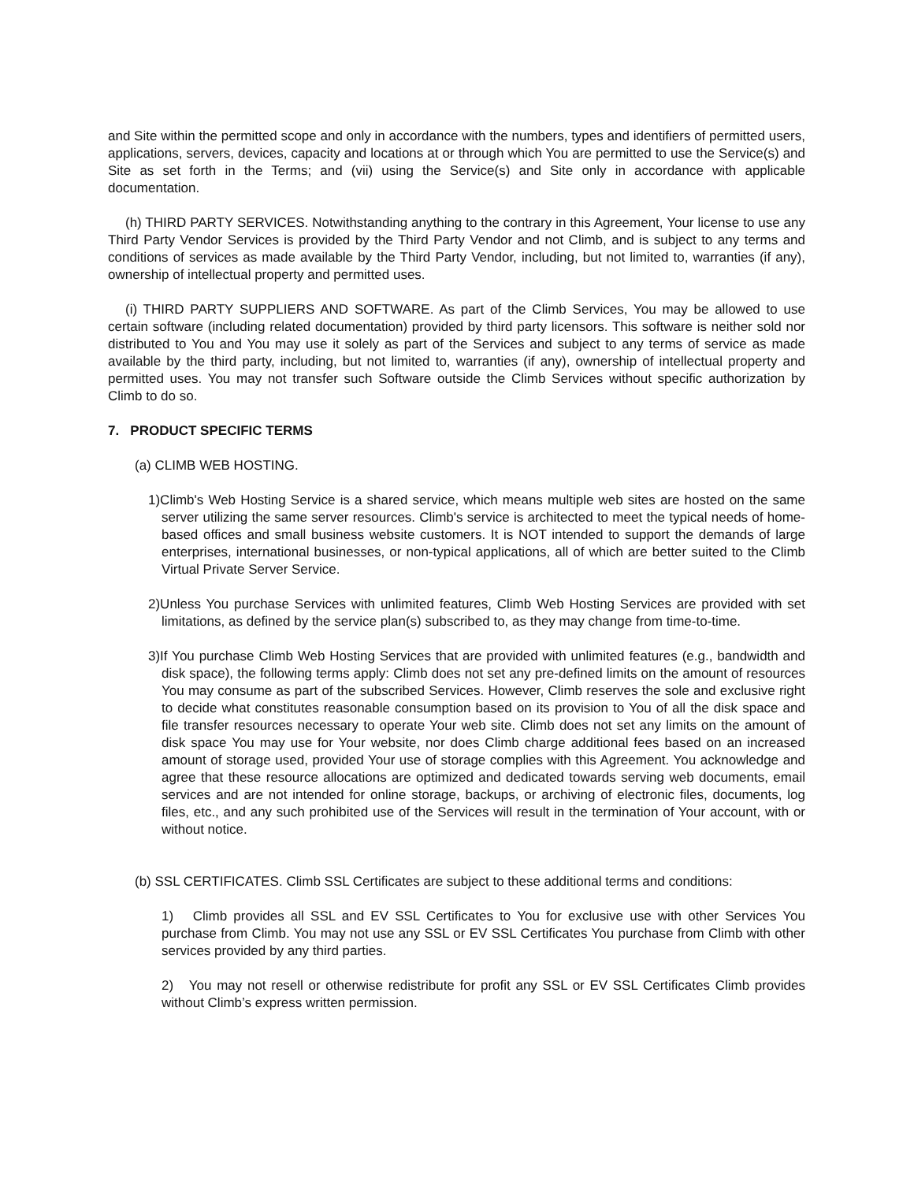and Site within the permitted scope and only in accordance with the numbers, types and identifiers of permitted users, applications, servers, devices, capacity and locations at or through which You are permitted to use the Service(s) and Site as set forth in the Terms; and (vii) using the Service(s) and Site only in accordance with applicable documentation.
(h) THIRD PARTY SERVICES. Notwithstanding anything to the contrary in this Agreement, Your license to use any Third Party Vendor Services is provided by the Third Party Vendor and not Climb, and is subject to any terms and conditions of services as made available by the Third Party Vendor, including, but not limited to, warranties (if any), ownership of intellectual property and permitted uses.
(i) THIRD PARTY SUPPLIERS AND SOFTWARE. As part of the Climb Services, You may be allowed to use certain software (including related documentation) provided by third party licensors. This software is neither sold nor distributed to You and You may use it solely as part of the Services and subject to any terms of service as made available by the third party, including, but not limited to, warranties (if any), ownership of intellectual property and permitted uses. You may not transfer such Software outside the Climb Services without specific authorization by Climb to do so.
7. PRODUCT SPECIFIC TERMS
(a) CLIMB WEB HOSTING.
1)Climb's Web Hosting Service is a shared service, which means multiple web sites are hosted on the same server utilizing the same server resources. Climb's service is architected to meet the typical needs of home-based offices and small business website customers. It is NOT intended to support the demands of large enterprises, international businesses, or non-typical applications, all of which are better suited to the Climb Virtual Private Server Service.
2)Unless You purchase Services with unlimited features, Climb Web Hosting Services are provided with set limitations, as defined by the service plan(s) subscribed to, as they may change from time-to-time.
3)If You purchase Climb Web Hosting Services that are provided with unlimited features (e.g., bandwidth and disk space), the following terms apply: Climb does not set any pre-defined limits on the amount of resources You may consume as part of the subscribed Services. However, Climb reserves the sole and exclusive right to decide what constitutes reasonable consumption based on its provision to You of all the disk space and file transfer resources necessary to operate Your web site. Climb does not set any limits on the amount of disk space You may use for Your website, nor does Climb charge additional fees based on an increased amount of storage used, provided Your use of storage complies with this Agreement. You acknowledge and agree that these resource allocations are optimized and dedicated towards serving web documents, email services and are not intended for online storage, backups, or archiving of electronic files, documents, log files, etc., and any such prohibited use of the Services will result in the termination of Your account, with or without notice.
(b) SSL CERTIFICATES. Climb SSL Certificates are subject to these additional terms and conditions:
1) Climb provides all SSL and EV SSL Certificates to You for exclusive use with other Services You purchase from Climb. You may not use any SSL or EV SSL Certificates You purchase from Climb with other services provided by any third parties.
2) You may not resell or otherwise redistribute for profit any SSL or EV SSL Certificates Climb provides without Climb’s express written permission.